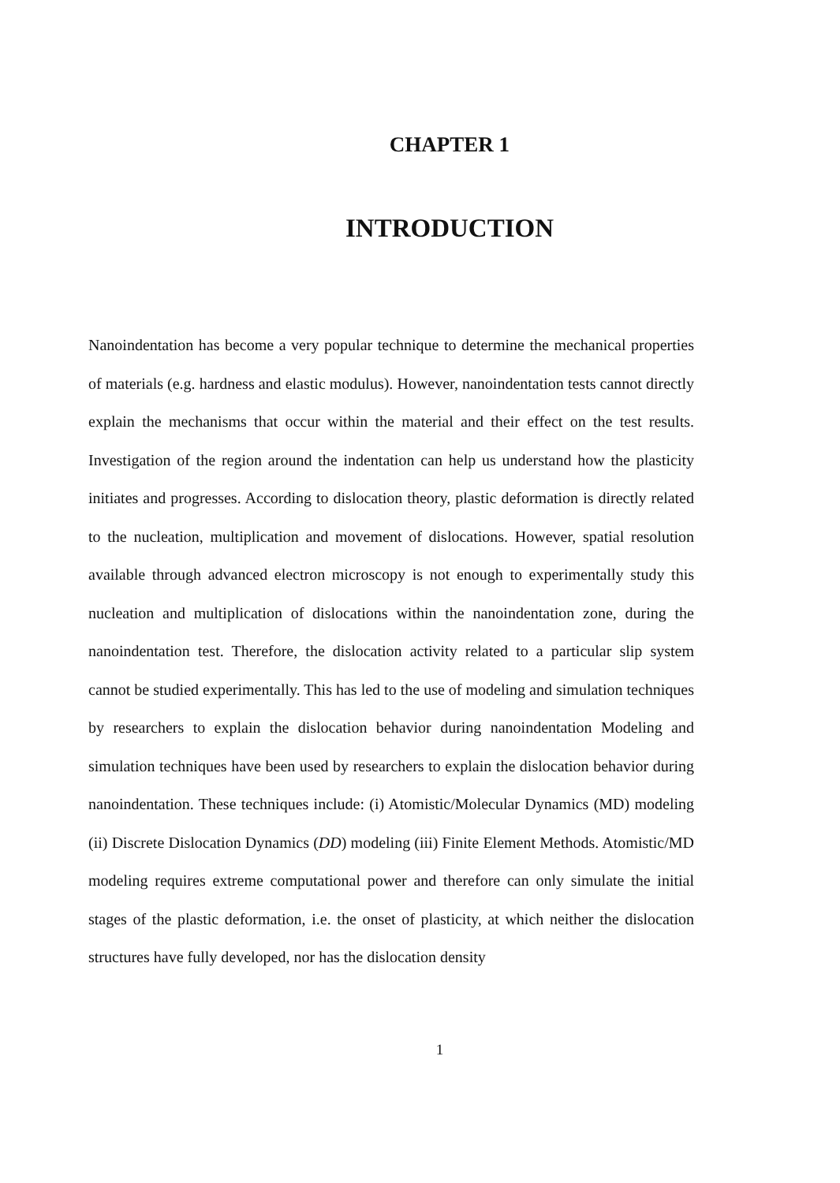CHAPTER 1
INTRODUCTION
Nanoindentation has become a very popular technique to determine the mechanical properties of materials (e.g. hardness and elastic modulus). However, nanoindentation tests cannot directly explain the mechanisms that occur within the material and their effect on the test results. Investigation of the region around the indentation can help us understand how the plasticity initiates and progresses. According to dislocation theory, plastic deformation is directly related to the nucleation, multiplication and movement of dislocations. However, spatial resolution available through advanced electron microscopy is not enough to experimentally study this nucleation and multiplication of dislocations within the nanoindentation zone, during the nanoindentation test. Therefore, the dislocation activity related to a particular slip system cannot be studied experimentally. This has led to the use of modeling and simulation techniques by researchers to explain the dislocation behavior during nanoindentation Modeling and simulation techniques have been used by researchers to explain the dislocation behavior during nanoindentation. These techniques include: (i) Atomistic/Molecular Dynamics (MD) modeling (ii) Discrete Dislocation Dynamics (DD) modeling (iii) Finite Element Methods. Atomistic/MD modeling requires extreme computational power and therefore can only simulate the initial stages of the plastic deformation, i.e. the onset of plasticity, at which neither the dislocation structures have fully developed, nor has the dislocation density
1